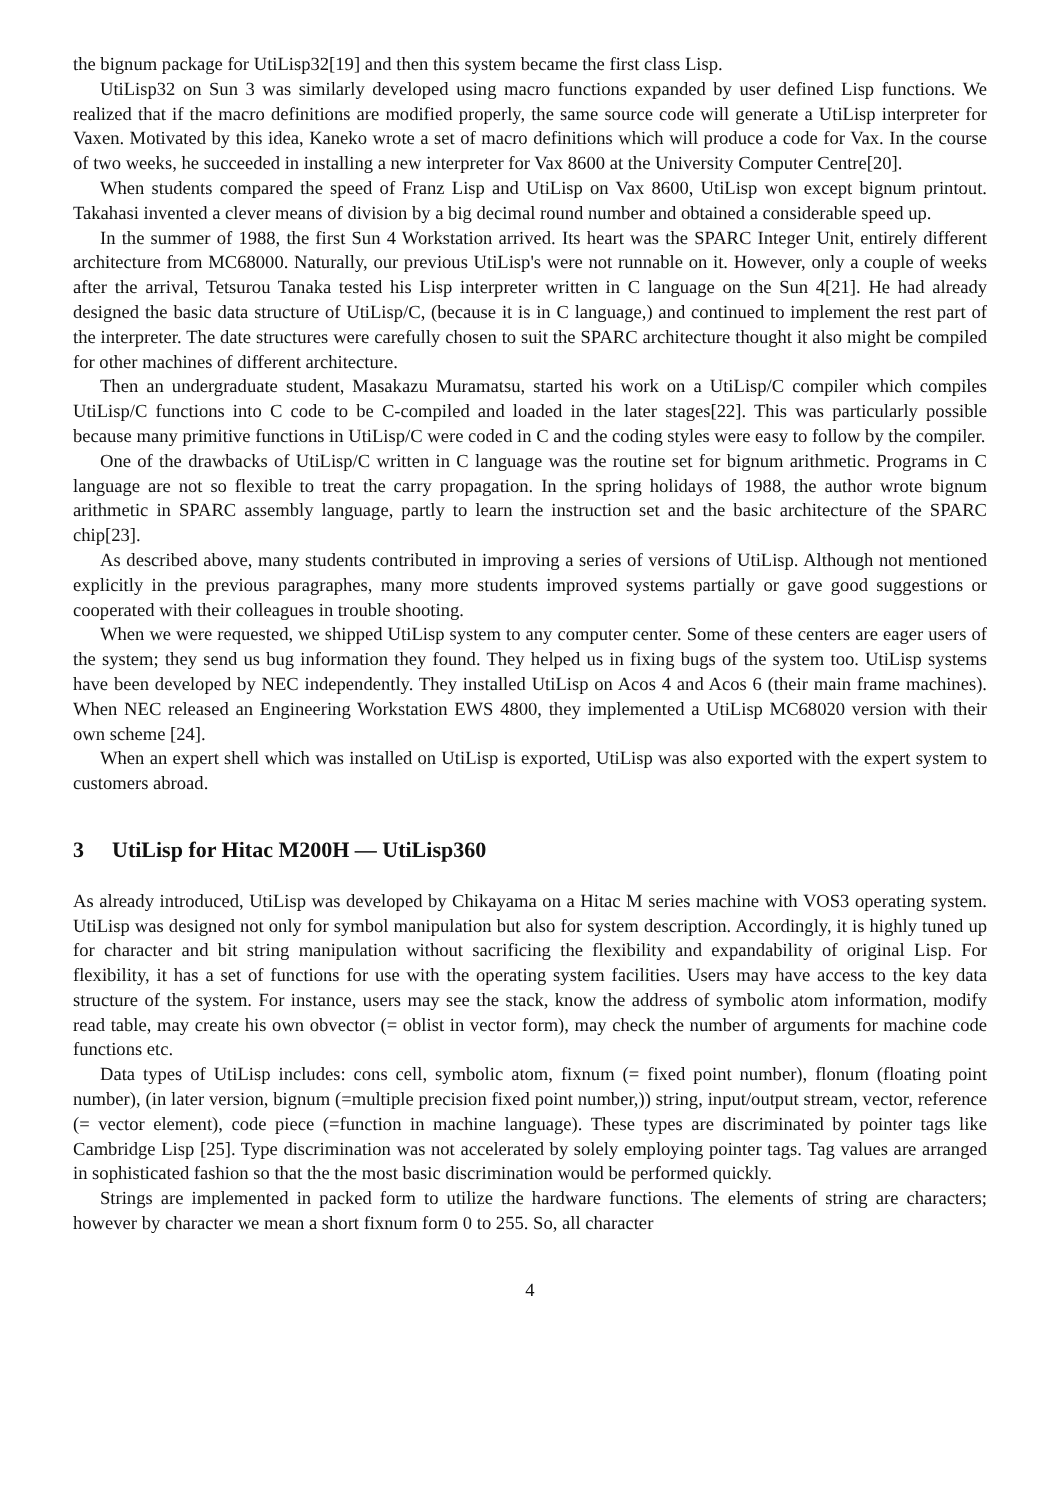the bignum package for UtiLisp32[19] and then this system became the first class Lisp.
UtiLisp32 on Sun 3 was similarly developed using macro functions expanded by user defined Lisp functions. We realized that if the macro definitions are modified properly, the same source code will generate a UtiLisp interpreter for Vaxen. Motivated by this idea, Kaneko wrote a set of macro definitions which will produce a code for Vax. In the course of two weeks, he succeeded in installing a new interpreter for Vax 8600 at the University Computer Centre[20].
When students compared the speed of Franz Lisp and UtiLisp on Vax 8600, UtiLisp won except bignum printout. Takahasi invented a clever means of division by a big decimal round number and obtained a considerable speed up.
In the summer of 1988, the first Sun 4 Workstation arrived. Its heart was the SPARC Integer Unit, entirely different architecture from MC68000. Naturally, our previous UtiLisp's were not runnable on it. However, only a couple of weeks after the arrival, Tetsurou Tanaka tested his Lisp interpreter written in C language on the Sun 4[21]. He had already designed the basic data structure of UtiLisp/C, (because it is in C language,) and continued to implement the rest part of the interpreter. The date structures were carefully chosen to suit the SPARC architecture thought it also might be compiled for other machines of different architecture.
Then an undergraduate student, Masakazu Muramatsu, started his work on a UtiLisp/C compiler which compiles UtiLisp/C functions into C code to be C-compiled and loaded in the later stages[22]. This was particularly possible because many primitive functions in UtiLisp/C were coded in C and the coding styles were easy to follow by the compiler.
One of the drawbacks of UtiLisp/C written in C language was the routine set for bignum arithmetic. Programs in C language are not so flexible to treat the carry propagation. In the spring holidays of 1988, the author wrote bignum arithmetic in SPARC assembly language, partly to learn the instruction set and the basic architecture of the SPARC chip[23].
As described above, many students contributed in improving a series of versions of UtiLisp. Although not mentioned explicitly in the previous paragraphes, many more students improved systems partially or gave good suggestions or cooperated with their colleagues in trouble shooting.
When we were requested, we shipped UtiLisp system to any computer center. Some of these centers are eager users of the system; they send us bug information they found. They helped us in fixing bugs of the system too. UtiLisp systems have been developed by NEC independently. They installed UtiLisp on Acos 4 and Acos 6 (their main frame machines). When NEC released an Engineering Workstation EWS 4800, they implemented a UtiLisp MC68020 version with their own scheme [24].
When an expert shell which was installed on UtiLisp is exported, UtiLisp was also exported with the expert system to customers abroad.
3 UtiLisp for Hitac M200H — UtiLisp360
As already introduced, UtiLisp was developed by Chikayama on a Hitac M series machine with VOS3 operating system. UtiLisp was designed not only for symbol manipulation but also for system description. Accordingly, it is highly tuned up for character and bit string manipulation without sacrificing the flexibility and expandability of original Lisp. For flexibility, it has a set of functions for use with the operating system facilities. Users may have access to the key data structure of the system. For instance, users may see the stack, know the address of symbolic atom information, modify read table, may create his own obvector (= oblist in vector form), may check the number of arguments for machine code functions etc.
Data types of UtiLisp includes: cons cell, symbolic atom, fixnum (= fixed point number), flonum (floating point number), (in later version, bignum (=multiple precision fixed point number,)) string, input/output stream, vector, reference (= vector element), code piece (=function in machine language). These types are discriminated by pointer tags like Cambridge Lisp [25]. Type discrimination was not accelerated by solely employing pointer tags. Tag values are arranged in sophisticated fashion so that the the most basic discrimination would be performed quickly.
Strings are implemented in packed form to utilize the hardware functions. The elements of string are characters; however by character we mean a short fixnum form 0 to 255. So, all character
4